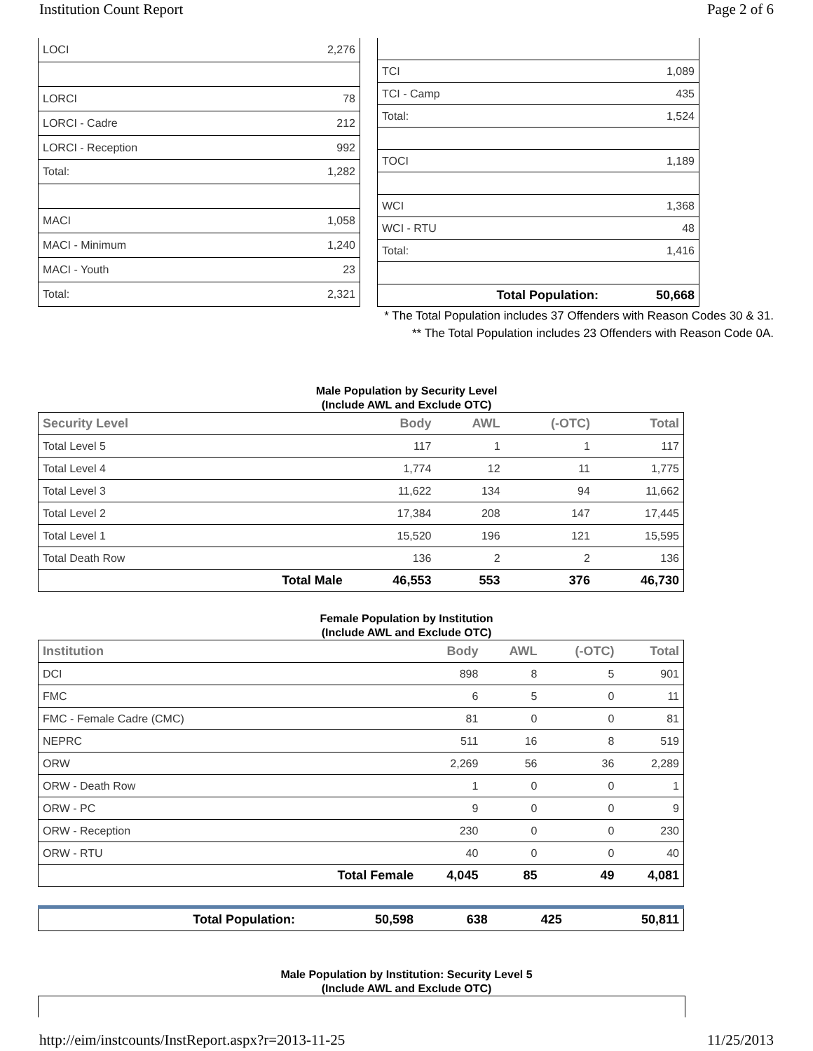Institution Count Report Page 2 of 6
| LOCI | 2,276 |
| LORCI | 78 |
| LORCI - Cadre | 212 |
| LORCI - Reception | 992 |
| Total: | 1,282 |
| MACI | 1,058 |
| MACI - Minimum | 1,240 |
| MACI - Youth | 23 |
| Total: | 2,321 |
| TCI | 1,089 |
| TCI - Camp | 435 |
| Total: | 1,524 |
| TOCI | 1,189 |
| WCI | 1,368 |
| WCI - RTU | 48 |
| Total: | 1,416 |
| Total Population: | 50,668 |
* The Total Population includes 37 Offenders with Reason Codes 30 & 31.
** The Total Population includes 23 Offenders with Reason Code 0A.
Male Population by Security Level
(Include AWL and Exclude OTC)
| Security Level | | Body | AWL | (-OTC) | Total |
| --- | --- | --- | --- | --- | --- |
| Total Level 5 | | 117 | 1 | 1 | 117 |
| Total Level 4 | | 1,774 | 12 | 11 | 1,775 |
| Total Level 3 | | 11,622 | 134 | 94 | 11,662 |
| Total Level 2 | | 17,384 | 208 | 147 | 17,445 |
| Total Level 1 | | 15,520 | 196 | 121 | 15,595 |
| Total Death Row | | 136 | 2 | 2 | 136 |
| | Total Male | 46,553 | 553 | 376 | 46,730 |
Female Population by Institution
(Include AWL and Exclude OTC)
| Institution | | Body | AWL | (-OTC) | Total |
| --- | --- | --- | --- | --- | --- |
| DCI | | 898 | 8 | 5 | 901 |
| FMC | | 6 | 5 | 0 | 11 |
| FMC - Female Cadre (CMC) | | 81 | 0 | 0 | 81 |
| NEPRC | | 511 | 16 | 8 | 519 |
| ORW | | 2,269 | 56 | 36 | 2,289 |
| ORW - Death Row | | 1 | 0 | 0 | 1 |
| ORW - PC | | 9 | 0 | 0 | 9 |
| ORW - Reception | | 230 | 0 | 0 | 230 |
| ORW - RTU | | 40 | 0 | 0 | 40 |
| | Total Female | 4,045 | 85 | 49 | 4,081 |
| Total Population: | 50,598 | 638 | 425 | 50,811 |
Male Population by Institution: Security Level 5
(Include AWL and Exclude OTC)
http://eim/instcounts/InstReport.aspx?r=2013-11-25 11/25/2013